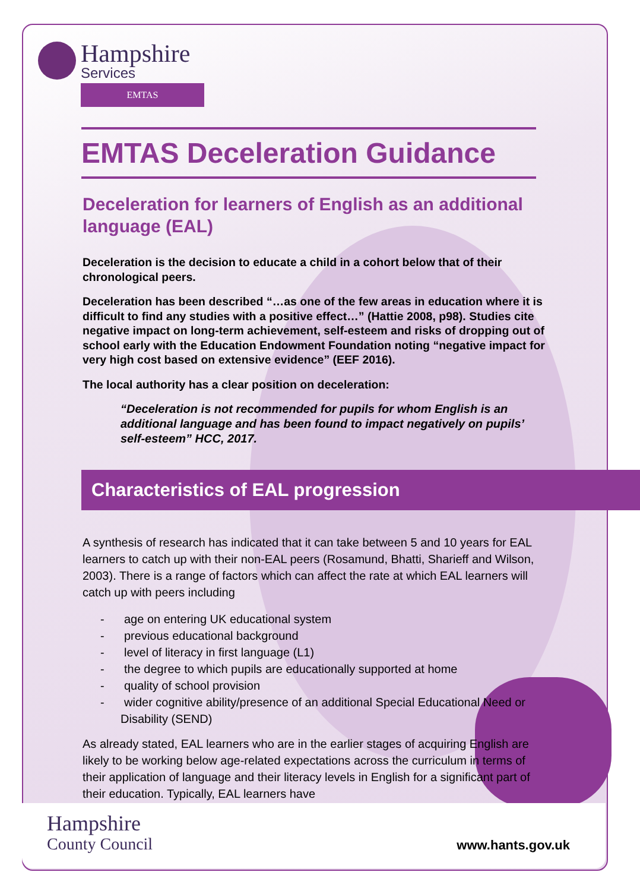Hampshire
Services
EMTAS
EMTAS Deceleration Guidance
Deceleration for learners of English as an additional language (EAL)
Deceleration is the decision to educate a child in a cohort below that of their chronological peers.
Deceleration has been described “…as one of the few areas in education where it is difficult to find any studies with a positive effect…” (Hattie 2008, p98). Studies cite negative impact on long-term achievement, self-esteem and risks of dropping out of school early with the Education Endowment Foundation noting “negative impact for very high cost based on extensive evidence” (EEF 2016).
The local authority has a clear position on deceleration:
“Deceleration is not recommended for pupils for whom English is an additional language and has been found to impact negatively on pupils’ self-esteem” HCC, 2017.
Characteristics of EAL progression
A synthesis of research has indicated that it can take between 5 and 10 years for EAL learners to catch up with their non-EAL peers (Rosamund, Bhatti, Sharieff and Wilson, 2003). There is a range of factors which can affect the rate at which EAL learners will catch up with peers including
- age on entering UK educational system
- previous educational background
- level of literacy in first language (L1)
- the degree to which pupils are educationally supported at home
- quality of school provision
- wider cognitive ability/presence of an additional Special Educational Need or Disability (SEND)
As already stated, EAL learners who are in the earlier stages of acquiring English are likely to be working below age-related expectations across the curriculum in terms of their application of language and their literacy levels in English for a significant part of their education. Typically, EAL learners have
Hampshire
County Council
www.hants.gov.uk